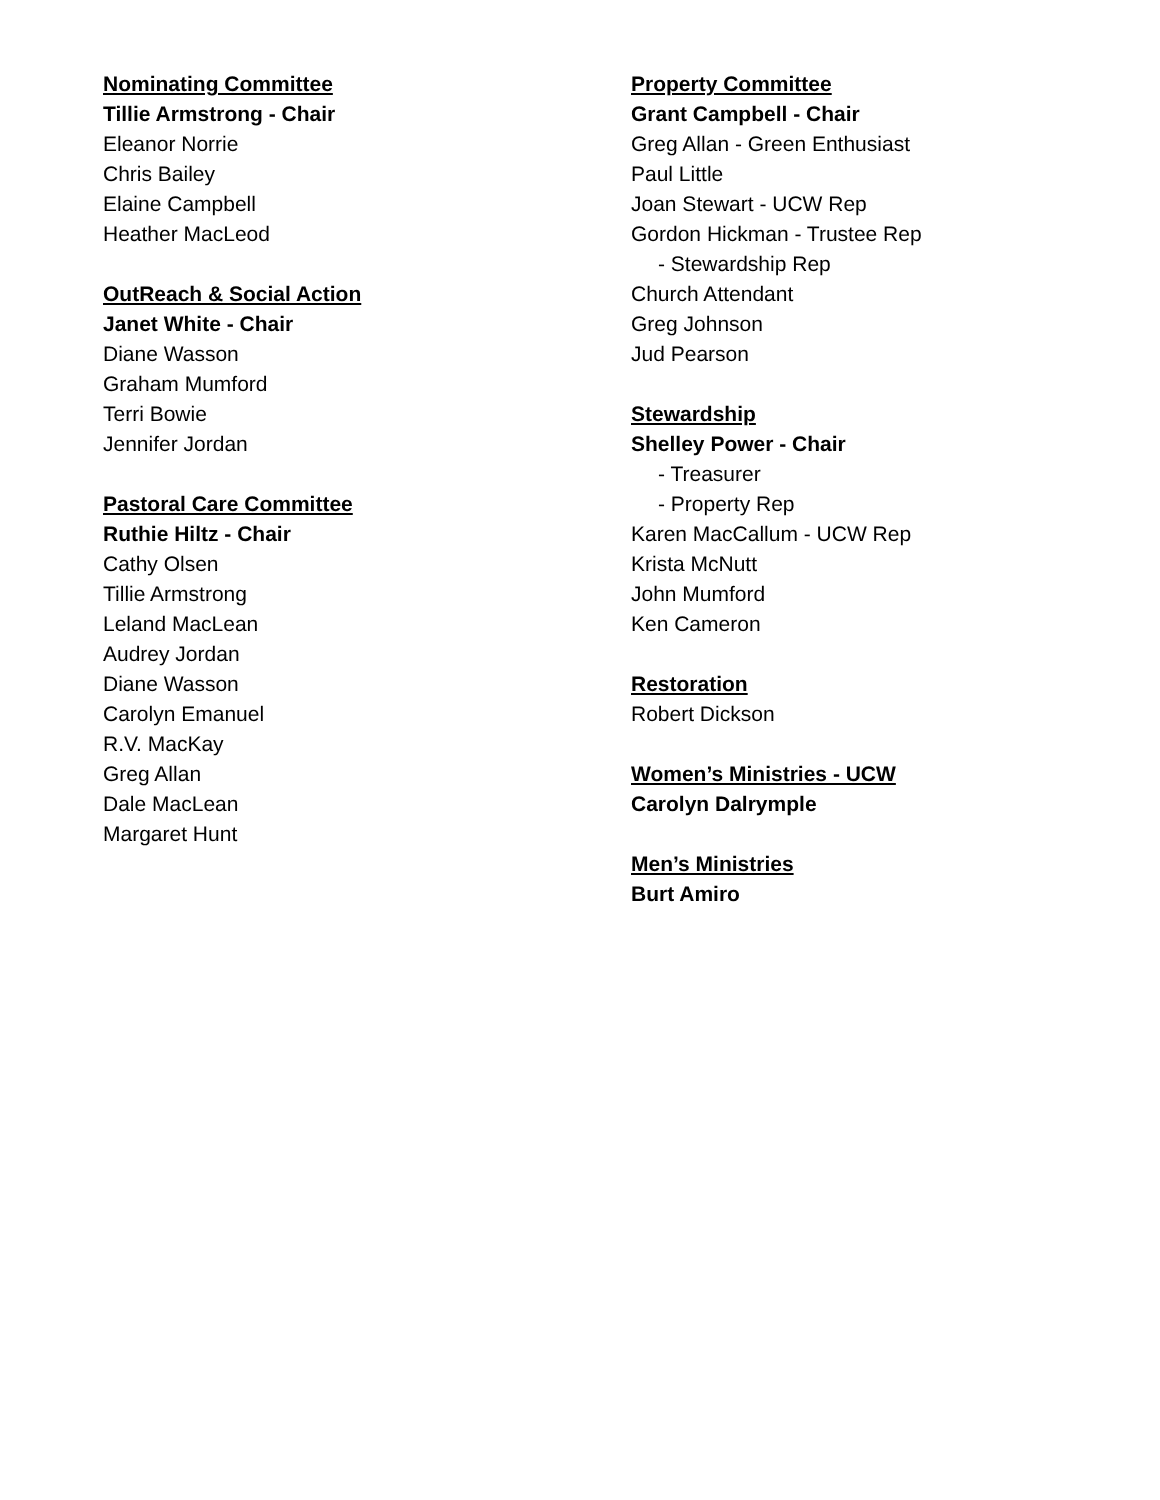Nominating Committee
Tillie Armstrong - Chair
Eleanor Norrie
Chris Bailey
Elaine Campbell
Heather MacLeod
OutReach & Social Action
Janet White - Chair
Diane Wasson
Graham Mumford
Terri Bowie
Jennifer Jordan
Pastoral Care Committee
Ruthie Hiltz - Chair
Cathy Olsen
Tillie Armstrong
Leland MacLean
Audrey Jordan
Diane Wasson
Carolyn Emanuel
R.V. MacKay
Greg Allan
Dale MacLean
Margaret Hunt
Property Committee
Grant Campbell - Chair
Greg Allan - Green Enthusiast
Paul Little
Joan Stewart - UCW Rep
Gordon Hickman - Trustee Rep
- Stewardship Rep
Church Attendant
Greg Johnson
Jud Pearson
Stewardship
Shelley Power - Chair
- Treasurer
- Property Rep
Karen MacCallum - UCW Rep
Krista McNutt
John Mumford
Ken Cameron
Restoration
Robert Dickson
Women’s Ministries - UCW
Carolyn Dalrymple
Men’s Ministries
Burt Amiro